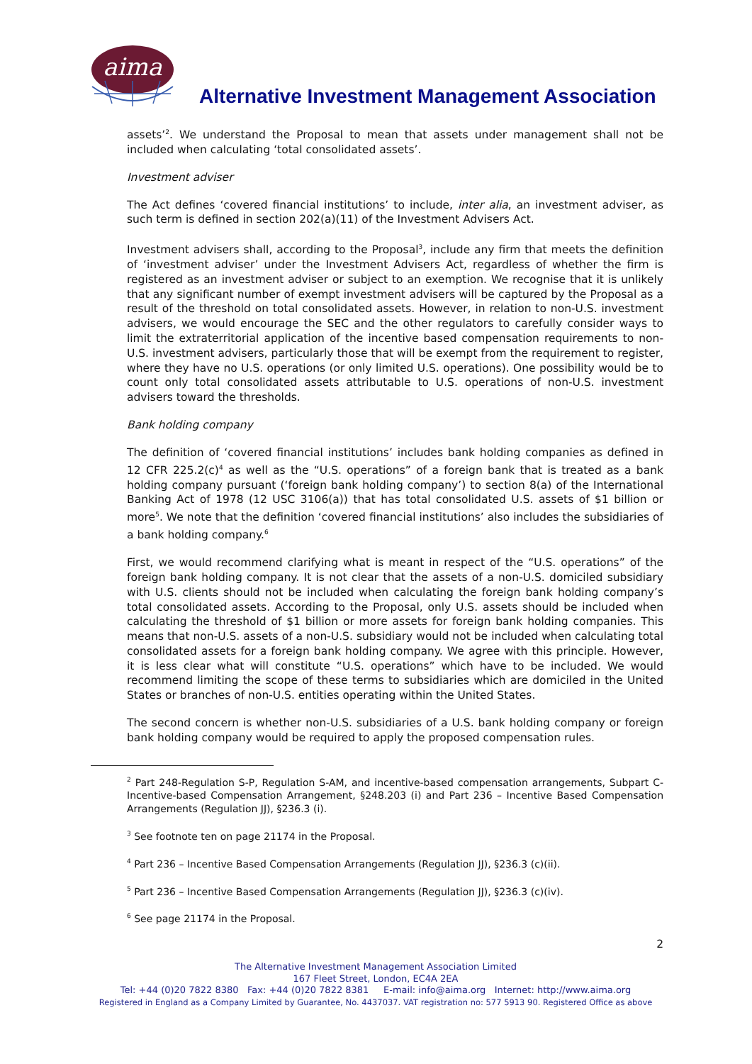aima
Alternative Investment Management Association
assets’<sup>2</sup>. We understand the Proposal to mean that assets under management shall not be included when calculating ‘total consolidated assets’.
Investment adviser
The Act defines ‘covered financial institutions’ to include, inter alia, an investment adviser, as such term is defined in section 202(a)(11) of the Investment Advisers Act.
Investment advisers shall, according to the Proposal<sup>3</sup>, include any firm that meets the definition of ‘investment adviser’ under the Investment Advisers Act, regardless of whether the firm is registered as an investment adviser or subject to an exemption. We recognise that it is unlikely that any significant number of exempt investment advisers will be captured by the Proposal as a result of the threshold on total consolidated assets. However, in relation to non-U.S. investment advisers, we would encourage the SEC and the other regulators to carefully consider ways to limit the extraterritorial application of the incentive based compensation requirements to non-U.S. investment advisers, particularly those that will be exempt from the requirement to register, where they have no U.S. operations (or only limited U.S. operations). One possibility would be to count only total consolidated assets attributable to U.S. operations of non-U.S. investment advisers toward the thresholds.
Bank holding company
The definition of ‘covered financial institutions’ includes bank holding companies as defined in 12 CFR 225.2(c)<sup>4</sup> as well as the “U.S. operations” of a foreign bank that is treated as a bank holding company pursuant (‘foreign bank holding company’) to section 8(a) of the International Banking Act of 1978 (12 USC 3106(a)) that has total consolidated U.S. assets of $1 billion or more<sup>5</sup>. We note that the definition ‘covered financial institutions’ also includes the subsidiaries of a bank holding company.<sup>6</sup>
First, we would recommend clarifying what is meant in respect of the “U.S. operations” of the foreign bank holding company. It is not clear that the assets of a non-U.S. domiciled subsidiary with U.S. clients should not be included when calculating the foreign bank holding company’s total consolidated assets. According to the Proposal, only U.S. assets should be included when calculating the threshold of $1 billion or more assets for foreign bank holding companies. This means that non-U.S. assets of a non-U.S. subsidiary would not be included when calculating total consolidated assets for a foreign bank holding company. We agree with this principle. However, it is less clear what will constitute “U.S. operations” which have to be included. We would recommend limiting the scope of these terms to subsidiaries which are domiciled in the United States or branches of non-U.S. entities operating within the United States.
The second concern is whether non-U.S. subsidiaries of a U.S. bank holding company or foreign bank holding company would be required to apply the proposed compensation rules.
<sup>2</sup> Part 248-Regulation S-P, Regulation S-AM, and incentive-based compensation arrangements, Subpart C-Incentive-based Compensation Arrangement, §248.203 (i) and Part 236 – Incentive Based Compensation Arrangements (Regulation JJ), §236.3 (i).
<sup>3</sup> See footnote ten on page 21174 in the Proposal.
<sup>4</sup> Part 236 – Incentive Based Compensation Arrangements (Regulation JJ), §236.3 (c)(ii).
<sup>5</sup> Part 236 – Incentive Based Compensation Arrangements (Regulation JJ), §236.3 (c)(iv).
<sup>6</sup> See page 21174 in the Proposal.
2
The Alternative Investment Management Association Limited
167 Fleet Street, London, EC4A 2EA
Tel: +44 (0)20 7822 8380 Fax: +44 (0)20 7822 8381 E-mail: info@aima.org Internet: http://www.aima.org
Registered in England as a Company Limited by Guarantee, No. 4437037. VAT registration no: 577 5913 90. Registered Office as above